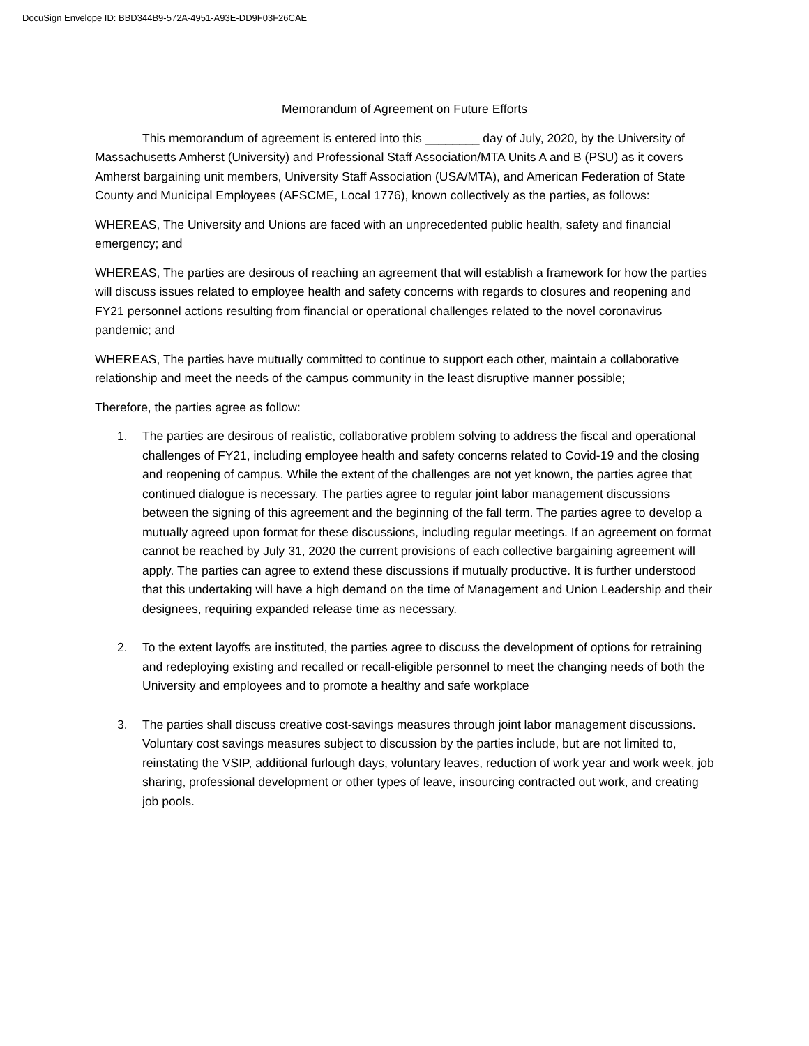DocuSign Envelope ID: BBD344B9-572A-4951-A93E-DD9F03F26CAE
Memorandum of Agreement on Future Efforts
This memorandum of agreement is entered into this ________ day of July, 2020, by the University of Massachusetts Amherst (University) and Professional Staff Association/MTA Units A and B (PSU) as it covers Amherst bargaining unit members, University Staff Association (USA/MTA), and American Federation of State County and Municipal Employees (AFSCME, Local 1776), known collectively as the parties, as follows:
WHEREAS, The University and Unions are faced with an unprecedented public health, safety and financial emergency; and
WHEREAS, The parties are desirous of reaching an agreement that will establish a framework for how the parties will discuss issues related to employee health and safety concerns with regards to closures and reopening and FY21 personnel actions resulting from financial or operational challenges related to the novel coronavirus pandemic; and
WHEREAS, The parties have mutually committed to continue to support each other, maintain a collaborative relationship and meet the needs of the campus community in the least disruptive manner possible;
Therefore, the parties agree as follow:
1. The parties are desirous of realistic, collaborative problem solving to address the fiscal and operational challenges of FY21, including employee health and safety concerns related to Covid-19 and the closing and reopening of campus. While the extent of the challenges are not yet known, the parties agree that continued dialogue is necessary. The parties agree to regular joint labor management discussions between the signing of this agreement and the beginning of the fall term. The parties agree to develop a mutually agreed upon format for these discussions, including regular meetings. If an agreement on format cannot be reached by July 31, 2020 the current provisions of each collective bargaining agreement will apply. The parties can agree to extend these discussions if mutually productive. It is further understood that this undertaking will have a high demand on the time of Management and Union Leadership and their designees, requiring expanded release time as necessary.
2. To the extent layoffs are instituted, the parties agree to discuss the development of options for retraining and redeploying existing and recalled or recall-eligible personnel to meet the changing needs of both the University and employees and to promote a healthy and safe workplace
3. The parties shall discuss creative cost-savings measures through joint labor management discussions. Voluntary cost savings measures subject to discussion by the parties include, but are not limited to, reinstating the VSIP, additional furlough days, voluntary leaves, reduction of work year and work week, job sharing, professional development or other types of leave, insourcing contracted out work, and creating job pools.